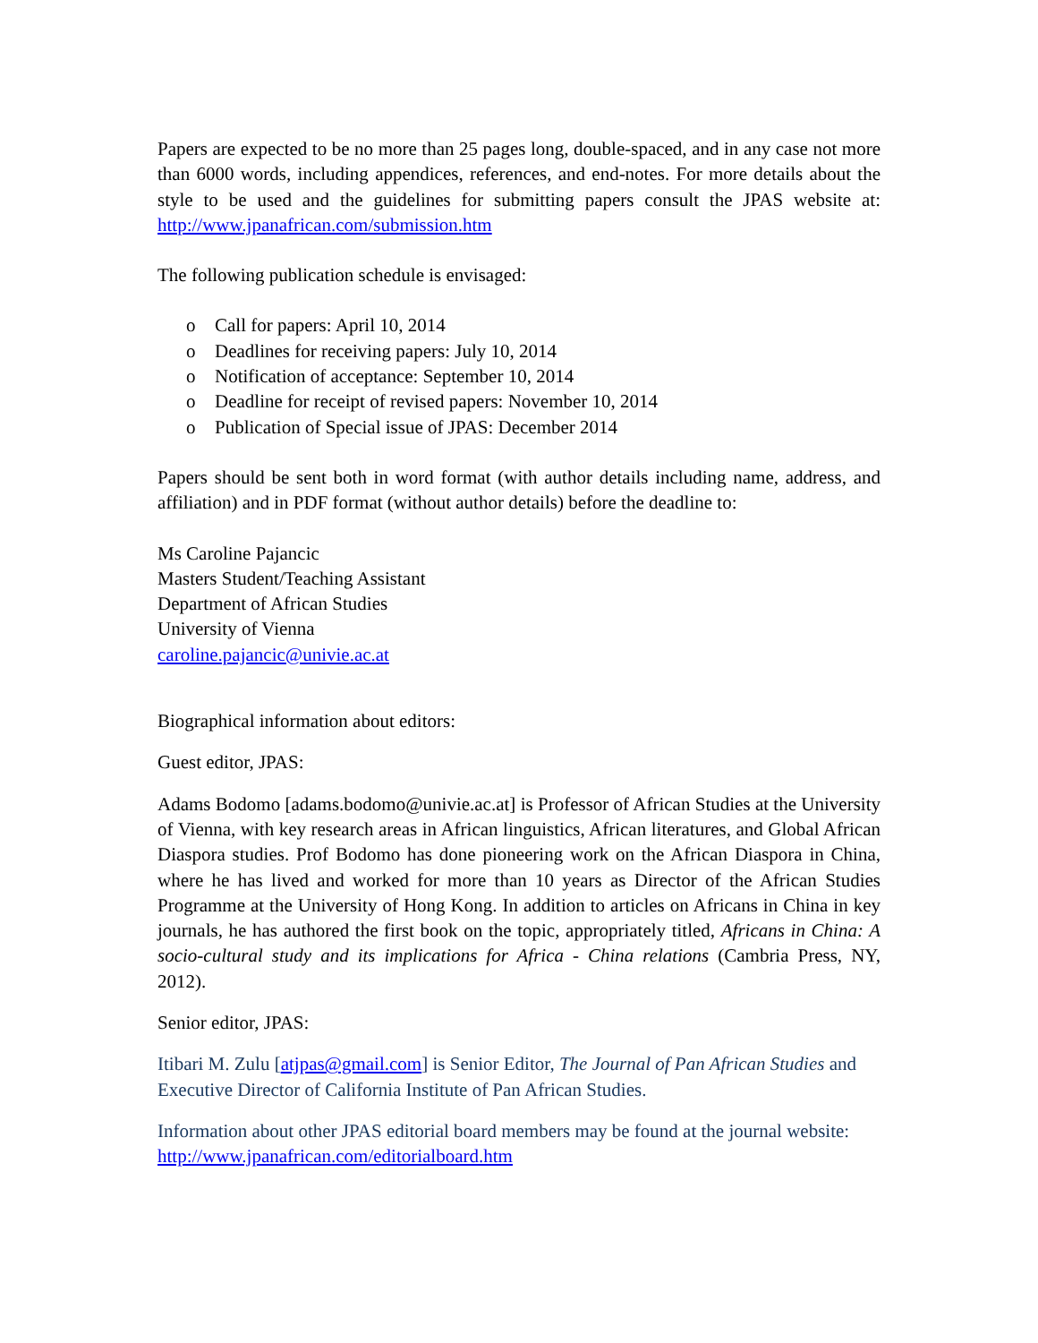Papers are expected to be no more than 25 pages long, double-spaced, and in any case not more than 6000 words, including appendices, references, and end-notes. For more details about the style to be used and the guidelines for submitting papers consult the JPAS website at: http://www.jpanafrican.com/submission.htm
The following publication schedule is envisaged:
o Call for papers: April 10, 2014
o Deadlines for receiving papers: July 10, 2014
o Notification of acceptance: September 10, 2014
o Deadline for receipt of revised papers: November 10, 2014
o Publication of Special issue of JPAS: December 2014
Papers should be sent both in word format (with author details including name, address, and affiliation) and in PDF format (without author details) before the deadline to:
Ms Caroline Pajancic
Masters Student/Teaching Assistant
Department of African Studies
University of Vienna
caroline.pajancic@univie.ac.at
Biographical information about editors:
Guest editor, JPAS:
Adams Bodomo [adams.bodomo@univie.ac.at] is Professor of African Studies at the University of Vienna, with key research areas in African linguistics, African literatures, and Global African Diaspora studies. Prof Bodomo has done pioneering work on the African Diaspora in China, where he has lived and worked for more than 10 years as Director of the African Studies Programme at the University of Hong Kong. In addition to articles on Africans in China in key journals, he has authored the first book on the topic, appropriately titled, Africans in China: A socio-cultural study and its implications for Africa - China relations (Cambria Press, NY, 2012).
Senior editor, JPAS:
Itibari M. Zulu [atjpas@gmail.com] is Senior Editor, The Journal of Pan African Studies and Executive Director of California Institute of Pan African Studies.
Information about other JPAS editorial board members may be found at the journal website: http://www.jpanafrican.com/editorialboard.htm